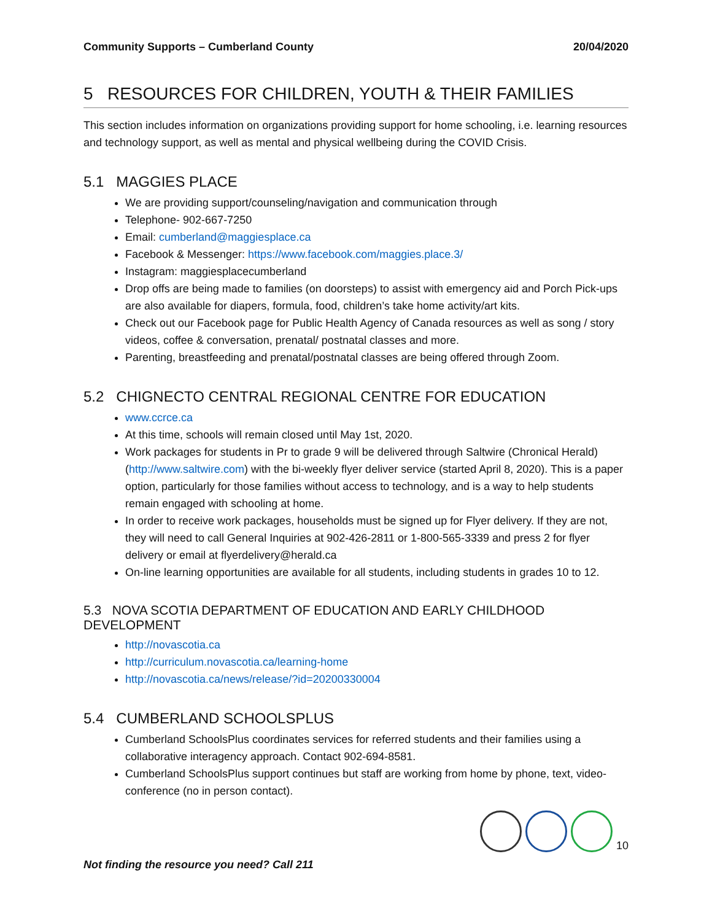Community Supports – Cumberland County 20/04/2020
5 RESOURCES FOR CHILDREN, YOUTH & THEIR FAMILIES
This section includes information on organizations providing support for home schooling, i.e. learning resources and technology support, as well as mental and physical wellbeing during the COVID Crisis.
5.1 MAGGIES PLACE
We are providing support/counseling/navigation and communication through
Telephone- 902-667-7250
Email: cumberland@maggiesplace.ca
Facebook & Messenger: https://www.facebook.com/maggies.place.3/
Instagram: maggiesplacecumberland
Drop offs are being made to families (on doorsteps) to assist with emergency aid and Porch Pick-ups are also available for diapers, formula, food, children’s take home activity/art kits.
Check out our Facebook page for Public Health Agency of Canada resources as well as song / story videos, coffee & conversation, prenatal/ postnatal classes and more.
Parenting, breastfeeding and prenatal/postnatal classes are being offered through Zoom.
5.2 CHIGNECTO CENTRAL REGIONAL CENTRE FOR EDUCATION
www.ccrce.ca
At this time, schools will remain closed until May 1st, 2020.
Work packages for students in Pr to grade 9 will be delivered through Saltwire (Chronical Herald) (http://www.saltwire.com) with the bi-weekly flyer deliver service (started April 8, 2020). This is a paper option, particularly for those families without access to technology, and is a way to help students remain engaged with schooling at home.
In order to receive work packages, households must be signed up for Flyer delivery. If they are not, they will need to call General Inquiries at 902-426-2811 or 1-800-565-3339 and press 2 for flyer delivery or email at flyerdelivery@herald.ca
On-line learning opportunities are available for all students, including students in grades 10 to 12.
5.3 NOVA SCOTIA DEPARTMENT OF EDUCATION AND EARLY CHILDHOOD DEVELOPMENT
http://novascotia.ca
http://curriculum.novascotia.ca/learning-home
http://novascotia.ca/news/release/?id=20200330004
5.4 CUMBERLAND SCHOOLSPLUS
Cumberland SchoolsPlus coordinates services for referred students and their families using a collaborative interagency approach. Contact 902-694-8581.
Cumberland SchoolsPlus support continues but staff are working from home by phone, text, video-conference (no in person contact).
10
Not finding the resource you need? Call 211